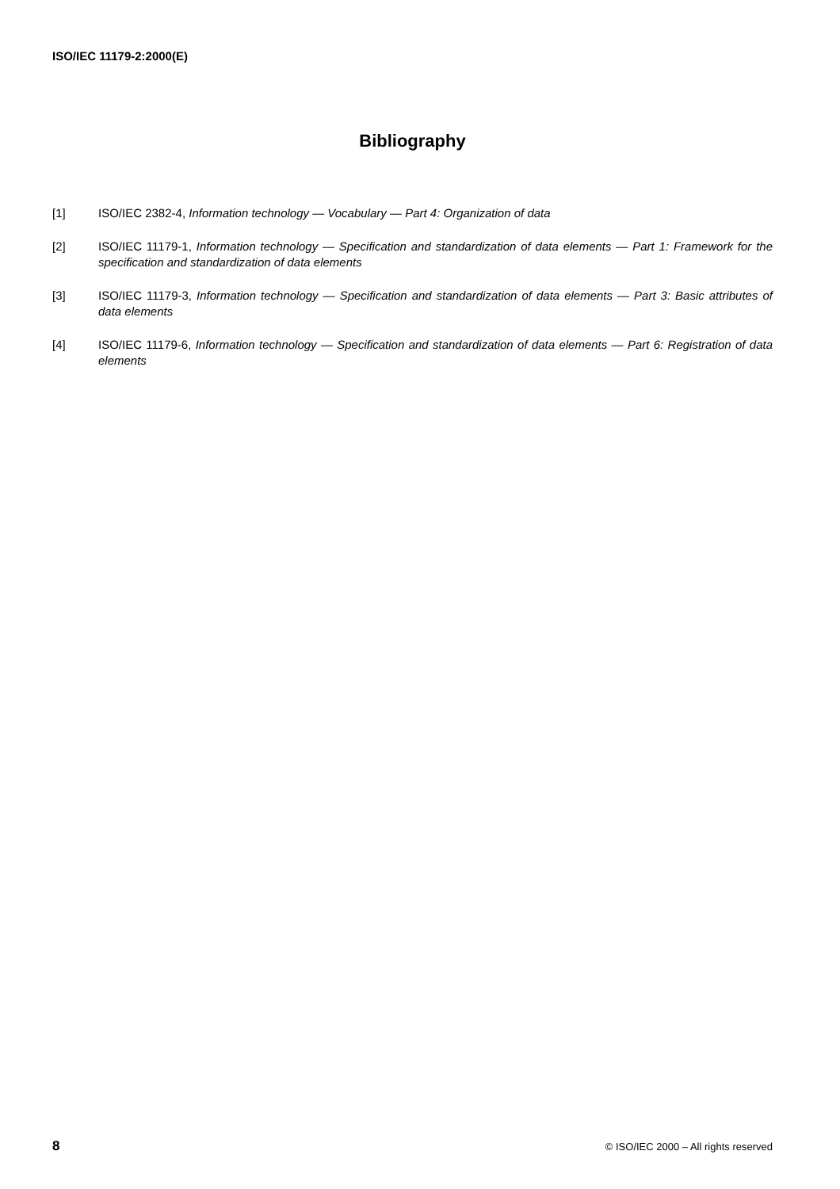ISO/IEC 11179-2:2000(E)
Bibliography
[1] ISO/IEC 2382-4, Information technology — Vocabulary — Part 4: Organization of data
[2] ISO/IEC 11179-1, Information technology — Specification and standardization of data elements — Part 1: Framework for the specification and standardization of data elements
[3] ISO/IEC 11179-3, Information technology — Specification and standardization of data elements — Part 3: Basic attributes of data elements
[4] ISO/IEC 11179-6, Information technology — Specification and standardization of data elements — Part 6: Registration of data elements
8 © ISO/IEC 2000 – All rights reserved